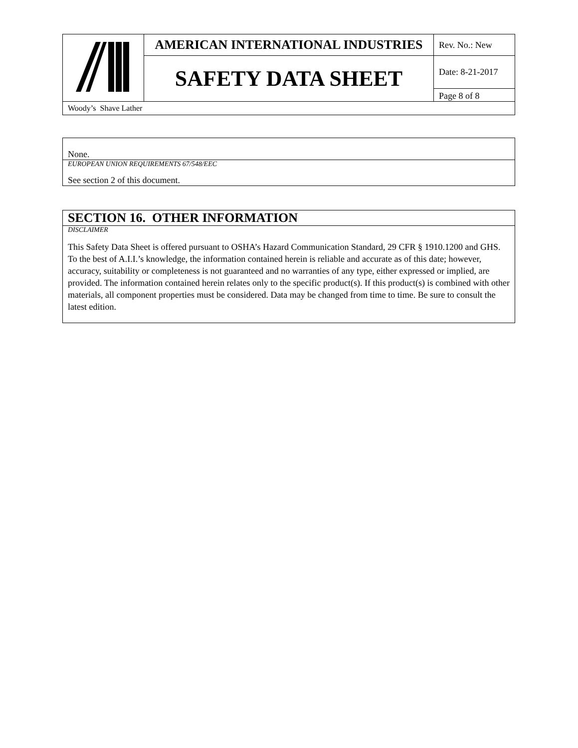| | AMERICAN INTERNATIONAL INDUSTRIES | Rev. No.: New |
| | SAFETY DATA SHEET | Date: 8-21-2017 |
| | | Page 8 of 8 |
| Woody’s Shave Lather | | |
None.
EUROPEAN UNION REQUIREMENTS 67/548/EEC
See section 2 of this document.
SECTION 16. OTHER INFORMATION
DISCLAIMER
This Safety Data Sheet is offered pursuant to OSHA’s Hazard Communication Standard, 29 CFR § 1910.1200 and GHS. To the best of A.I.I.’s knowledge, the information contained herein is reliable and accurate as of this date; however, accuracy, suitability or completeness is not guaranteed and no warranties of any type, either expressed or implied, are provided. The information contained herein relates only to the specific product(s). If this product(s) is combined with other materials, all component properties must be considered. Data may be changed from time to time. Be sure to consult the latest edition.